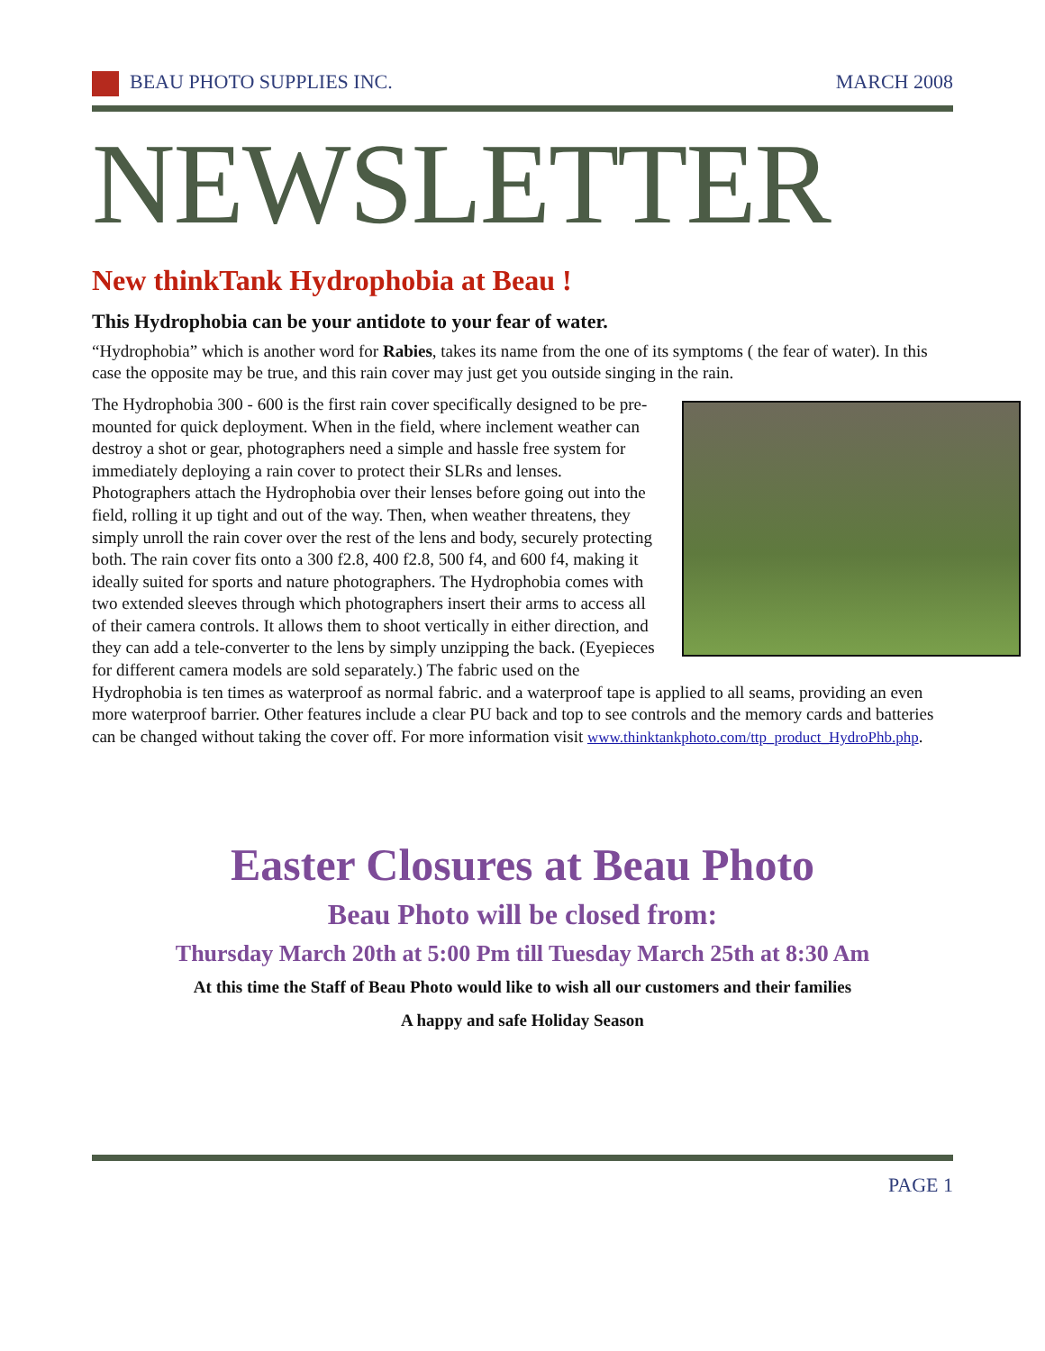BEAU PHOTO SUPPLIES INC. MARCH 2008
NEWSLETTER
New thinkTank Hydrophobia at Beau !
This Hydrophobia can be your antidote to your fear of water.
“Hydrophobia” which is another word for Rabies, takes its name from the one of its symptoms ( the fear of water). In this case the opposite may be true, and this rain cover may just get you outside singing in the rain.
The Hydrophobia 300 - 600 is the first rain cover specifically designed to be pre-mounted for quick deployment. When in the field, where inclement weather can destroy a shot or gear, photographers need a simple and hassle free system for immediately deploying a rain cover to protect their SLRs and lenses. Photographers attach the Hydrophobia over their lenses before going out into the field, rolling it up tight and out of the way. Then, when weather threatens, they simply unroll the rain cover over the rest of the lens and body, securely protecting both. The rain cover fits onto a 300 f2.8, 400 f2.8, 500 f4, and 600 f4, making it ideally suited for sports and nature photographers. The Hydrophobia comes with two extended sleeves through which photographers insert their arms to access all of their camera controls. It allows them to shoot vertically in either direction, and they can add a tele-converter to the lens by simply unzipping the back. (Eyepieces for different camera models are sold separately.) The fabric used on the Hydrophobia is ten times as waterproof as normal fabric. and a waterproof tape is applied to all seams, providing an even more waterproof barrier. Other features include a clear PU back and top to see controls and the memory cards and batteries can be changed without taking the cover off. For more information visit www.thinktankphoto.com/ttp_product_HydroPhb.php.
Easter Closures at Beau Photo
Beau Photo will be closed from:
Thursday March 20th at 5:00 Pm till Tuesday March 25th at 8:30 Am
At this time the Staff of Beau Photo would like to wish all our customers and their families
A happy and safe Holiday Season
PAGE 1